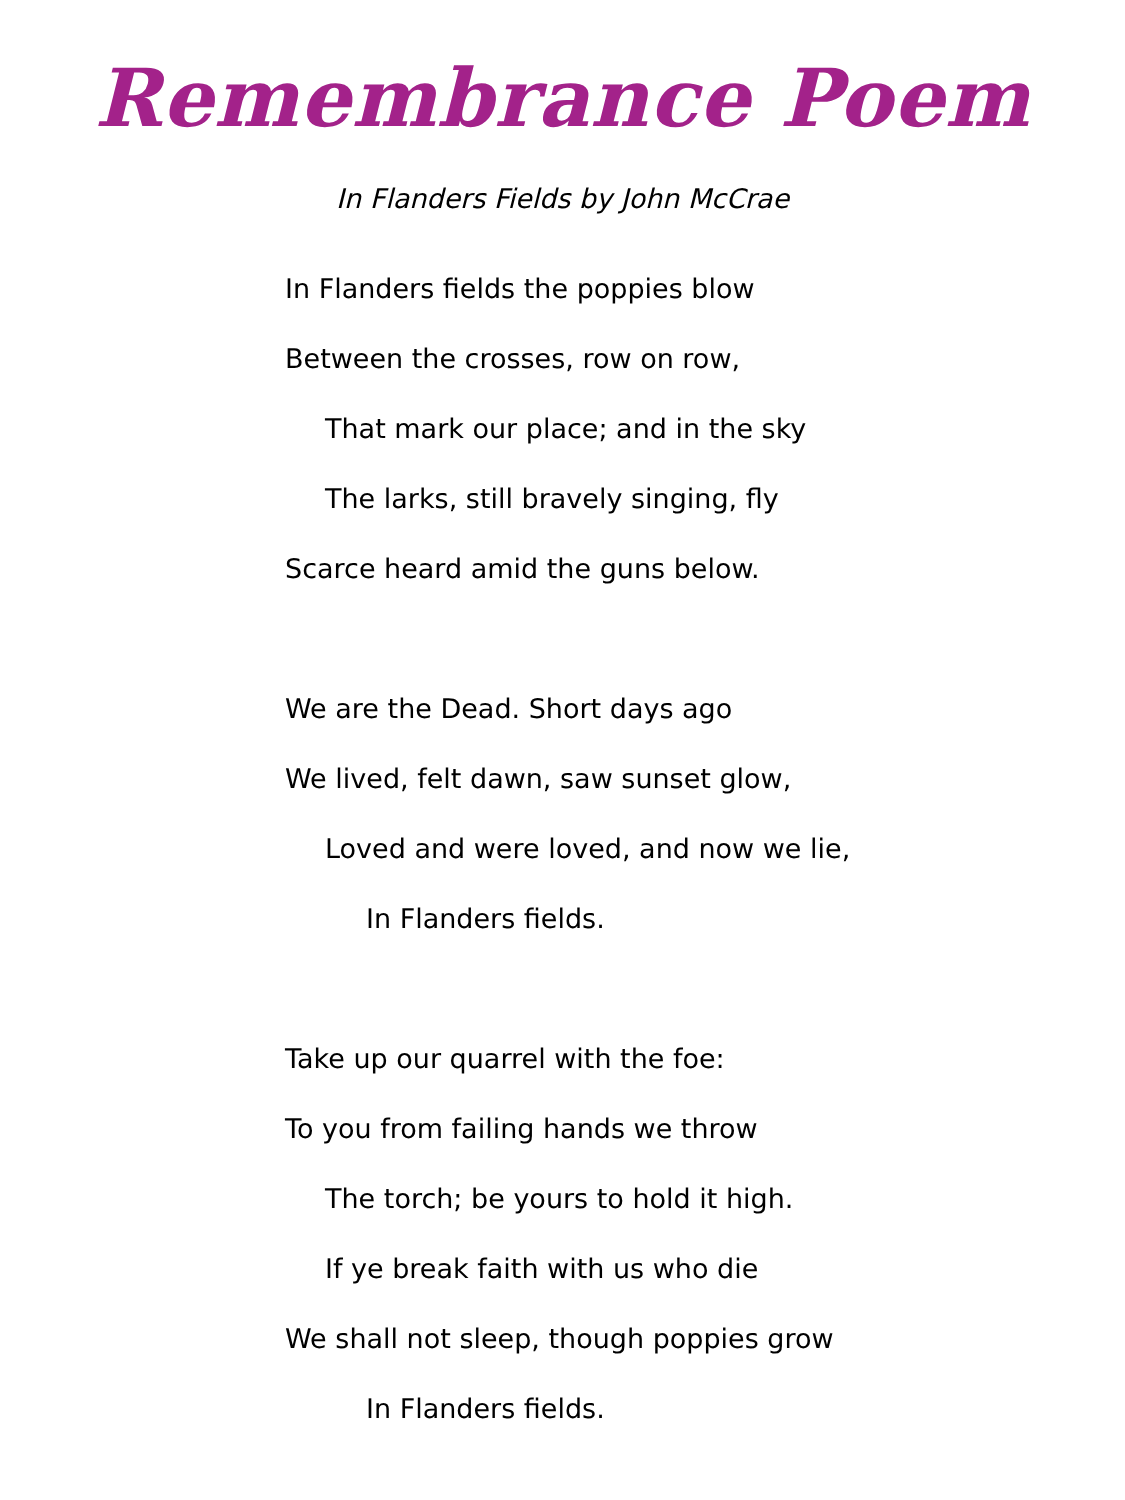Remembrance Poem
In Flanders Fields by John McCrae
In Flanders fields the poppies blow
Between the crosses, row on row,
That mark our place; and in the sky
The larks, still bravely singing, fly
Scarce heard amid the guns below.
We are the Dead. Short days ago
We lived, felt dawn, saw sunset glow,
Loved and were loved, and now we lie,
In Flanders fields.
Take up our quarrel with the foe:
To you from failing hands we throw
The torch; be yours to hold it high.
If ye break faith with us who die
We shall not sleep, though poppies grow
In Flanders fields.